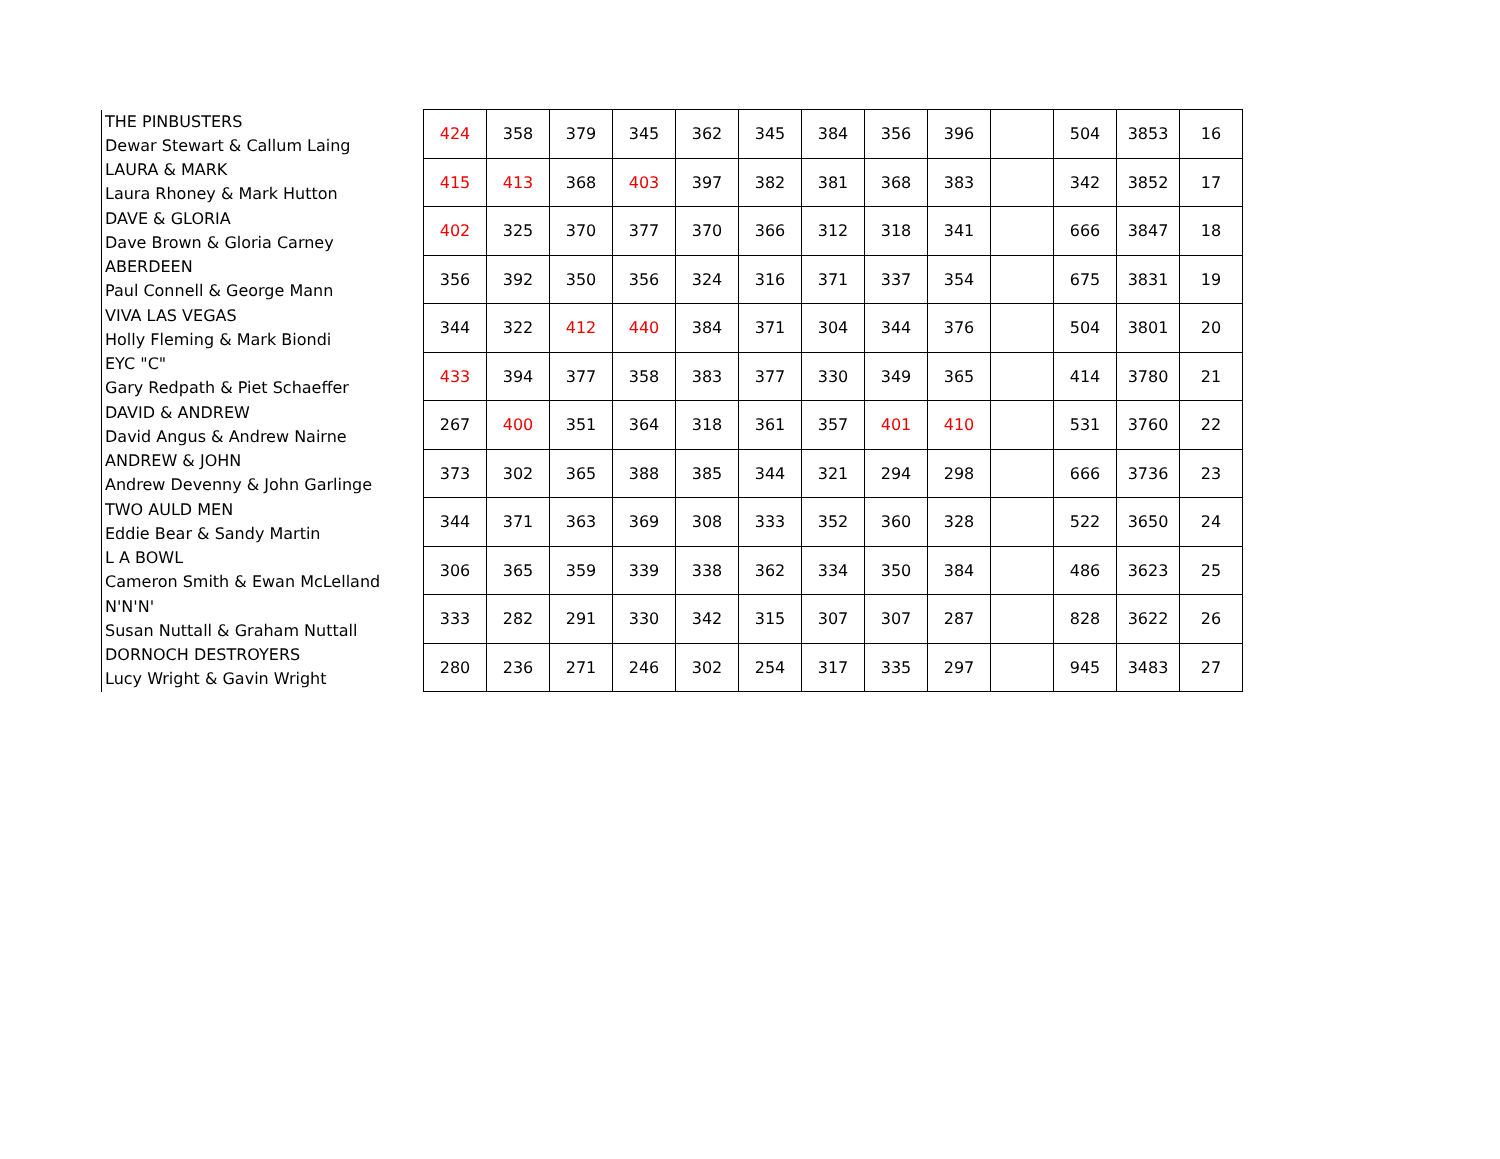| THE PINBUSTERS Dewar Stewart & Callum Laing | | 424 | 358 | 379 | 345 | 362 | 345 | 384 | 356 | 396 | | 504 | 3853 | 16 |
| LAURA & MARK Laura Rhoney & Mark Hutton | | 415 | 413 | 368 | 403 | 397 | 382 | 381 | 368 | 383 | | 342 | 3852 | 17 |
| DAVE & GLORIA Dave Brown & Gloria Carney | | 402 | 325 | 370 | 377 | 370 | 366 | 312 | 318 | 341 | | 666 | 3847 | 18 |
| ABERDEEN Paul Connell & George Mann | | 356 | 392 | 350 | 356 | 324 | 316 | 371 | 337 | 354 | | 675 | 3831 | 19 |
| VIVA LAS VEGAS Holly Fleming & Mark Biondi | | 344 | 322 | 412 | 440 | 384 | 371 | 304 | 344 | 376 | | 504 | 3801 | 20 |
| EYC "C" Gary Redpath & Piet Schaeffer | | 433 | 394 | 377 | 358 | 383 | 377 | 330 | 349 | 365 | | 414 | 3780 | 21 |
| DAVID & ANDREW David Angus & Andrew Nairne | | 267 | 400 | 351 | 364 | 318 | 361 | 357 | 401 | 410 | | 531 | 3760 | 22 |
| ANDREW & JOHN Andrew Devenny & John Garlinge | | 373 | 302 | 365 | 388 | 385 | 344 | 321 | 294 | 298 | | 666 | 3736 | 23 |
| TWO AULD MEN Eddie Bear & Sandy Martin | | 344 | 371 | 363 | 369 | 308 | 333 | 352 | 360 | 328 | | 522 | 3650 | 24 |
| L A BOWL Cameron Smith & Ewan McLelland | | 306 | 365 | 359 | 339 | 338 | 362 | 334 | 350 | 384 | | 486 | 3623 | 25 |
| N'N'N' Susan Nuttall & Graham Nuttall | | 333 | 282 | 291 | 330 | 342 | 315 | 307 | 307 | 287 | | 828 | 3622 | 26 |
| DORNOCH DESTROYERS Lucy Wright & Gavin Wright | | 280 | 236 | 271 | 246 | 302 | 254 | 317 | 335 | 297 | | 945 | 3483 | 27 |